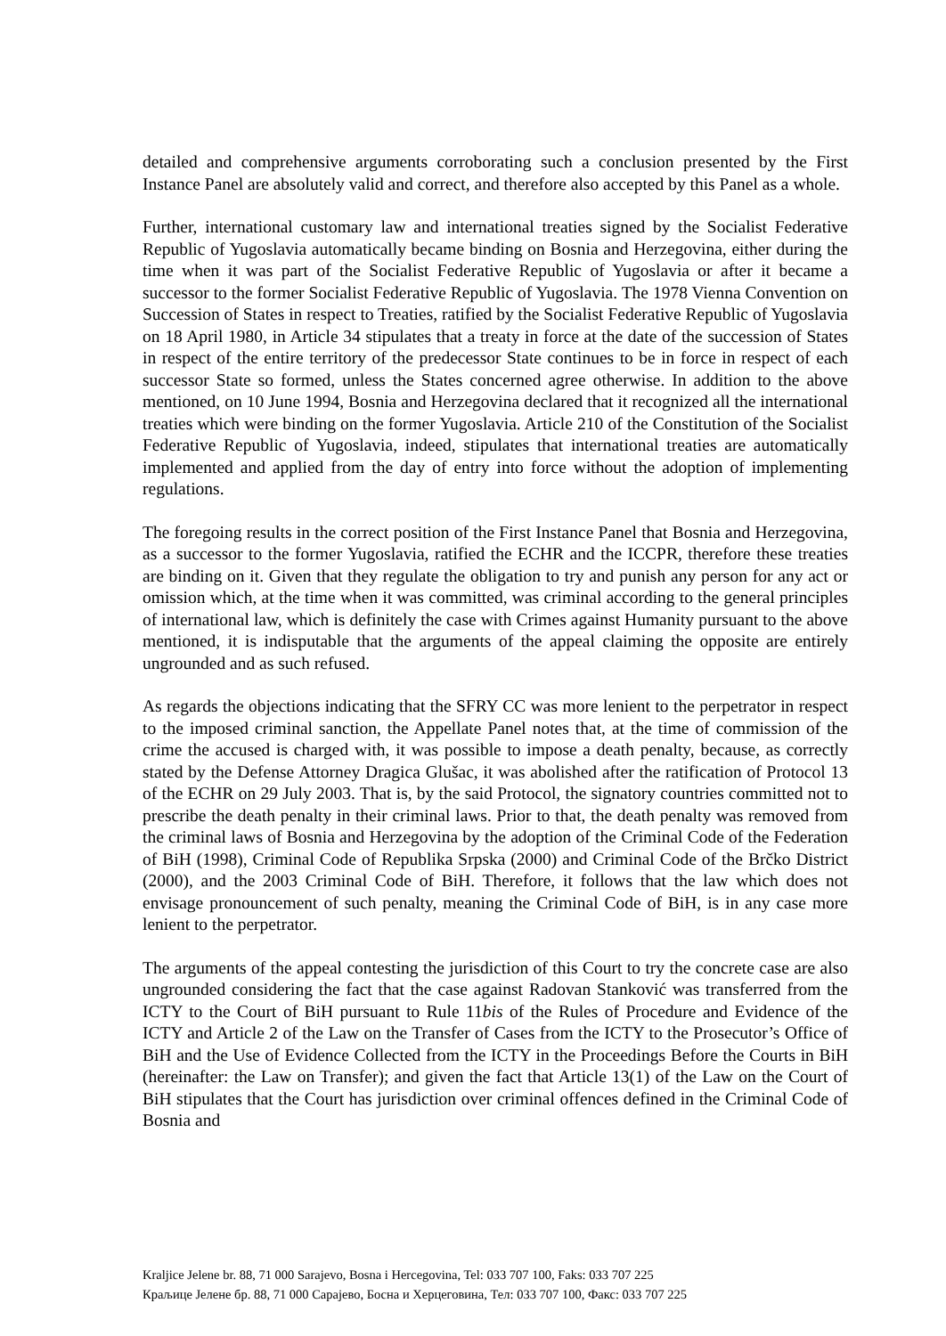detailed and comprehensive arguments corroborating such a conclusion presented by the First Instance Panel are absolutely valid and correct, and therefore also accepted by this Panel as a whole.
Further, international customary law and international treaties signed by the Socialist Federative Republic of Yugoslavia automatically became binding on Bosnia and Herzegovina, either during the time when it was part of the Socialist Federative Republic of Yugoslavia or after it became a successor to the former Socialist Federative Republic of Yugoslavia. The 1978 Vienna Convention on Succession of States in respect to Treaties, ratified by the Socialist Federative Republic of Yugoslavia on 18 April 1980, in Article 34 stipulates that a treaty in force at the date of the succession of States in respect of the entire territory of the predecessor State continues to be in force in respect of each successor State so formed, unless the States concerned agree otherwise. In addition to the above mentioned, on 10 June 1994, Bosnia and Herzegovina declared that it recognized all the international treaties which were binding on the former Yugoslavia. Article 210 of the Constitution of the Socialist Federative Republic of Yugoslavia, indeed, stipulates that international treaties are automatically implemented and applied from the day of entry into force without the adoption of implementing regulations.
The foregoing results in the correct position of the First Instance Panel that Bosnia and Herzegovina, as a successor to the former Yugoslavia, ratified the ECHR and the ICCPR, therefore these treaties are binding on it. Given that they regulate the obligation to try and punish any person for any act or omission which, at the time when it was committed, was criminal according to the general principles of international law, which is definitely the case with Crimes against Humanity pursuant to the above mentioned, it is indisputable that the arguments of the appeal claiming the opposite are entirely ungrounded and as such refused.
As regards the objections indicating that the SFRY CC was more lenient to the perpetrator in respect to the imposed criminal sanction, the Appellate Panel notes that, at the time of commission of the crime the accused is charged with, it was possible to impose a death penalty, because, as correctly stated by the Defense Attorney Dragica Glušac, it was abolished after the ratification of Protocol 13 of the ECHR on 29 July 2003. That is, by the said Protocol, the signatory countries committed not to prescribe the death penalty in their criminal laws. Prior to that, the death penalty was removed from the criminal laws of Bosnia and Herzegovina by the adoption of the Criminal Code of the Federation of BiH (1998), Criminal Code of Republika Srpska (2000) and Criminal Code of the Brčko District (2000), and the 2003 Criminal Code of BiH. Therefore, it follows that the law which does not envisage pronouncement of such penalty, meaning the Criminal Code of BiH, is in any case more lenient to the perpetrator.
The arguments of the appeal contesting the jurisdiction of this Court to try the concrete case are also ungrounded considering the fact that the case against Radovan Stanković was transferred from the ICTY to the Court of BiH pursuant to Rule 11bis of the Rules of Procedure and Evidence of the ICTY and Article 2 of the Law on the Transfer of Cases from the ICTY to the Prosecutor’s Office of BiH and the Use of Evidence Collected from the ICTY in the Proceedings Before the Courts in BiH (hereinafter: the Law on Transfer); and given the fact that Article 13(1) of the Law on the Court of BiH stipulates that the Court has jurisdiction over criminal offences defined in the Criminal Code of Bosnia and
Kraljice Jelene br. 88, 71 000 Sarajevo, Bosna i Hercegovina, Tel: 033 707 100, Faks: 033 707 225
Краљице Јелене бр. 88, 71 000 Сарајево, Босна и Херцеговина, Тел: 033 707 100, Факс: 033 707 225